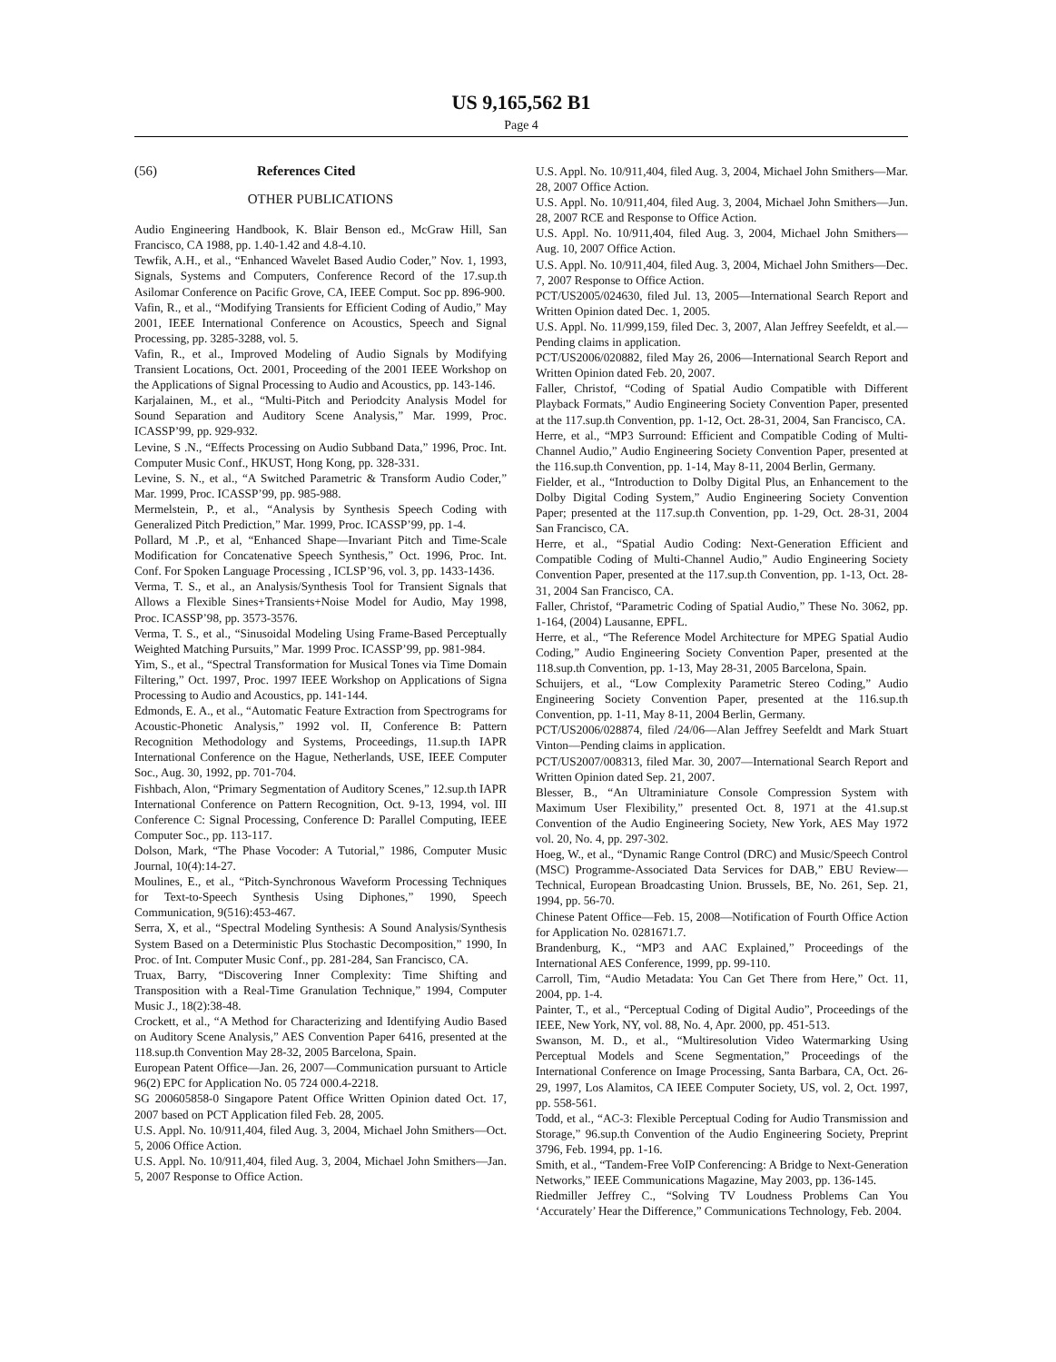US 9,165,562 B1
Page 4
(56) References Cited
OTHER PUBLICATIONS
Audio Engineering Handbook, K. Blair Benson ed., McGraw Hill, San Francisco, CA 1988, pp. 1.40-1.42 and 4.8-4.10.
Tewfik, A.H., et al., “Enhanced Wavelet Based Audio Coder,” Nov. 1, 1993, Signals, Systems and Computers, Conference Record of the 17.sup.th Asilomar Conference on Pacific Grove, CA, IEEE Comput. Soc pp. 896-900.
Vafin, R., et al., “Modifying Transients for Efficient Coding of Audio,” May 2001, IEEE International Conference on Acoustics, Speech and Signal Processing, pp. 3285-3288, vol. 5.
Vafin, R., et al., Improved Modeling of Audio Signals by Modifying Transient Locations, Oct. 2001, Proceeding of the 2001 IEEE Workshop on the Applications of Signal Processing to Audio and Acoustics, pp. 143-146.
Karjalainen, M., et al., “Multi-Pitch and Periodcity Analysis Model for Sound Separation and Auditory Scene Analysis,” Mar. 1999, Proc. ICASSP’99, pp. 929-932.
Levine, S .N., “Effects Processing on Audio Subband Data,” 1996, Proc. Int. Computer Music Conf., HKUST, Hong Kong, pp. 328-331.
Levine, S. N., et al., “A Switched Parametric & Transform Audio Coder,” Mar. 1999, Proc. ICASSP’99, pp. 985-988.
Mermelstein, P., et al., “Analysis by Synthesis Speech Coding with Generalized Pitch Prediction,” Mar. 1999, Proc. ICASSP’99, pp. 1-4.
Pollard, M .P., et al, “Enhanced Shape—Invariant Pitch and Time-Scale Modification for Concatenative Speech Synthesis,” Oct. 1996, Proc. Int. Conf. For Spoken Language Processing , ICLSP’96, vol. 3, pp. 1433-1436.
Verma, T. S., et al., an Analysis/Synthesis Tool for Transient Signals that Allows a Flexible Sines+Transients+Noise Model for Audio, May 1998, Proc. ICASSP’98, pp. 3573-3576.
Verma, T. S., et al., “Sinusoidal Modeling Using Frame-Based Perceptually Weighted Matching Pursuits,” Mar. 1999 Proc. ICASSP’99, pp. 981-984.
Yim, S., et al., “Spectral Transformation for Musical Tones via Time Domain Filtering,” Oct. 1997, Proc. 1997 IEEE Workshop on Applications of Signa Processing to Audio and Acoustics, pp. 141-144.
Edmonds, E. A., et al., “Automatic Feature Extraction from Spectrograms for Acoustic-Phonetic Analysis,” 1992 vol. II, Conference B: Pattern Recognition Methodology and Systems, Proceedings, 11.sup.th IAPR International Conference on the Hague, Netherlands, USE, IEEE Computer Soc., Aug. 30, 1992, pp. 701-704.
Fishbach, Alon, “Primary Segmentation of Auditory Scenes,” 12.sup.th IAPR International Conference on Pattern Recognition, Oct. 9-13, 1994, vol. III Conference C: Signal Processing, Conference D: Parallel Computing, IEEE Computer Soc., pp. 113-117.
Dolson, Mark, “The Phase Vocoder: A Tutorial,” 1986, Computer Music Journal, 10(4):14-27.
Moulines, E., et al., “Pitch-Synchronous Waveform Processing Techniques for Text-to-Speech Synthesis Using Diphones,” 1990, Speech Communication, 9(516):453-467.
Serra, X, et al., “Spectral Modeling Synthesis: A Sound Analysis/Synthesis System Based on a Deterministic Plus Stochastic Decomposition,” 1990, In Proc. of Int. Computer Music Conf., pp. 281-284, San Francisco, CA.
Truax, Barry, “Discovering Inner Complexity: Time Shifting and Transposition with a Real-Time Granulation Technique,” 1994, Computer Music J., 18(2):38-48.
Crockett, et al., “A Method for Characterizing and Identifying Audio Based on Auditory Scene Analysis,” AES Convention Paper 6416, presented at the 118.sup.th Convention May 28-32, 2005 Barcelona, Spain.
European Patent Office—Jan. 26, 2007—Communication pursuant to Article 96(2) EPC for Application No. 05 724 000.4-2218.
SG 200605858-0 Singapore Patent Office Written Opinion dated Oct. 17, 2007 based on PCT Application filed Feb. 28, 2005.
U.S. Appl. No. 10/911,404, filed Aug. 3, 2004, Michael John Smithers—Oct. 5, 2006 Office Action.
U.S. Appl. No. 10/911,404, filed Aug. 3, 2004, Michael John Smithers—Jan. 5, 2007 Response to Office Action.
U.S. Appl. No. 10/911,404, filed Aug. 3, 2004, Michael John Smithers—Mar. 28, 2007 Office Action.
U.S. Appl. No. 10/911,404, filed Aug. 3, 2004, Michael John Smithers—Jun. 28, 2007 RCE and Response to Office Action.
U.S. Appl. No. 10/911,404, filed Aug. 3, 2004, Michael John Smithers—Aug. 10, 2007 Office Action.
U.S. Appl. No. 10/911,404, filed Aug. 3, 2004, Michael John Smithers—Dec. 7, 2007 Response to Office Action.
PCT/US2005/024630, filed Jul. 13, 2005—International Search Report and Written Opinion dated Dec. 1, 2005.
U.S. Appl. No. 11/999,159, filed Dec. 3, 2007, Alan Jeffrey Seefeldt, et al.—Pending claims in application.
PCT/US2006/020882, filed May 26, 2006—International Search Report and Written Opinion dated Feb. 20, 2007.
Faller, Christof, “Coding of Spatial Audio Compatible with Different Playback Formats,” Audio Engineering Society Convention Paper, presented at the 117.sup.th Convention, pp. 1-12, Oct. 28-31, 2004, San Francisco, CA.
Herre, et al., “MP3 Surround: Efficient and Compatible Coding of Multi-Channel Audio,” Audio Engineering Society Convention Paper, presented at the 116.sup.th Convention, pp. 1-14, May 8-11, 2004 Berlin, Germany.
Fielder, et al., “Introduction to Dolby Digital Plus, an Enhancement to the Dolby Digital Coding System,” Audio Engineering Society Convention Paper; presented at the 117.sup.th Convention, pp. 1-29, Oct. 28-31, 2004 San Francisco, CA.
Herre, et al., “Spatial Audio Coding: Next-Generation Efficient and Compatible Coding of Multi-Channel Audio,” Audio Engineering Society Convention Paper, presented at the 117.sup.th Convention, pp. 1-13, Oct. 28-31, 2004 San Francisco, CA.
Faller, Christof, “Parametric Coding of Spatial Audio,” These No. 3062, pp. 1-164, (2004) Lausanne, EPFL.
Herre, et al., “The Reference Model Architecture for MPEG Spatial Audio Coding,” Audio Engineering Society Convention Paper, presented at the 118.sup.th Convention, pp. 1-13, May 28-31, 2005 Barcelona, Spain.
Schuijers, et al., “Low Complexity Parametric Stereo Coding,” Audio Engineering Society Convention Paper, presented at the 116.sup.th Convention, pp. 1-11, May 8-11, 2004 Berlin, Germany.
PCT/US2006/028874, filed /24/06—Alan Jeffrey Seefeldt and Mark Stuart Vinton—Pending claims in application.
PCT/US2007/008313, filed Mar. 30, 2007—International Search Report and Written Opinion dated Sep. 21, 2007.
Blesser, B., “An Ultraminiature Console Compression System with Maximum User Flexibility,” presented Oct. 8, 1971 at the 41.sup.st Convention of the Audio Engineering Society, New York, AES May 1972 vol. 20, No. 4, pp. 297-302.
Hoeg, W., et al., “Dynamic Range Control (DRC) and Music/Speech Control (MSC) Programme-Associated Data Services for DAB,” EBU Review—Technical, European Broadcasting Union. Brussels, BE, No. 261, Sep. 21, 1994, pp. 56-70.
Chinese Patent Office—Feb. 15, 2008—Notification of Fourth Office Action for Application No. 0281671.7.
Brandenburg, K., “MP3 and AAC Explained,” Proceedings of the International AES Conference, 1999, pp. 99-110.
Carroll, Tim, “Audio Metadata: You Can Get There from Here,” Oct. 11, 2004, pp. 1-4.
Painter, T., et al., “Perceptual Coding of Digital Audio”, Proceedings of the IEEE, New York, NY, vol. 88, No. 4, Apr. 2000, pp. 451-513.
Swanson, M. D., et al., “Multiresolution Video Watermarking Using Perceptual Models and Scene Segmentation,” Proceedings of the International Conference on Image Processing, Santa Barbara, CA, Oct. 26-29, 1997, Los Alamitos, CA IEEE Computer Society, US, vol. 2, Oct. 1997, pp. 558-561.
Todd, et al., “AC-3: Flexible Perceptual Coding for Audio Transmission and Storage,” 96.sup.th Convention of the Audio Engineering Society, Preprint 3796, Feb. 1994, pp. 1-16.
Smith, et al., “Tandem-Free VoIP Conferencing: A Bridge to Next-Generation Networks,” IEEE Communications Magazine, May 2003, pp. 136-145.
Riedmiller Jeffrey C., “Solving TV Loudness Problems Can You ‘Accurately’ Hear the Difference,” Communications Technology, Feb. 2004.